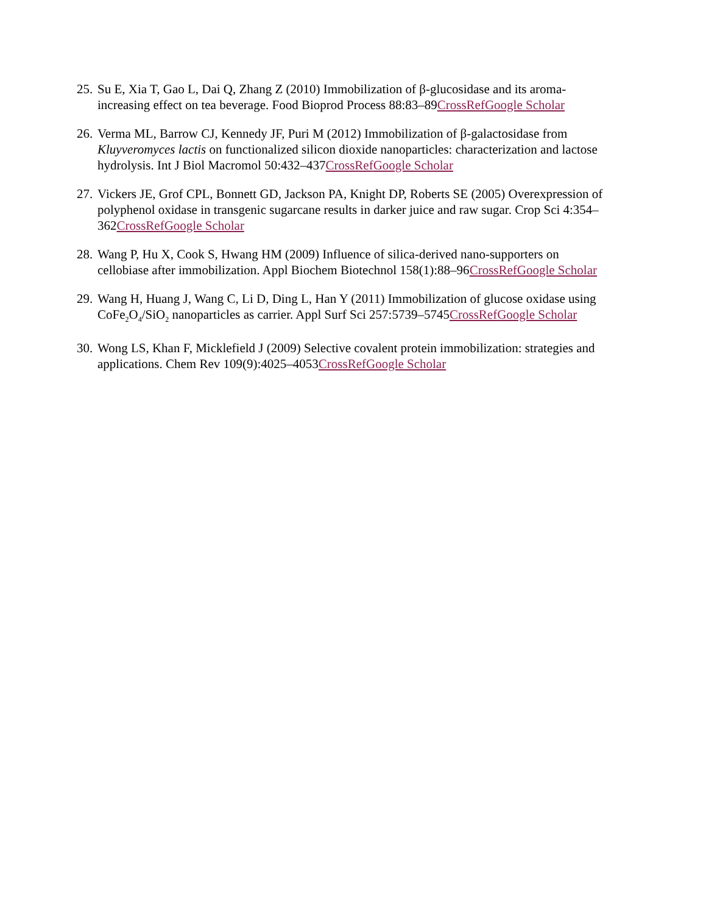25.
Su E, Xia T, Gao L, Dai Q, Zhang Z (2010) Immobilization of β-glucosidase and its aroma-increasing effect on tea beverage. Food Bioprod Process 88:83–89CrossRef Google Scholar
26.
Verma ML, Barrow CJ, Kennedy JF, Puri M (2012) Immobilization of β-galactosidase from Kluyveromyces lactis on functionalized silicon dioxide nanoparticles: characterization and lactose hydrolysis. Int J Biol Macromol 50:432–437CrossRef Google Scholar
27.
Vickers JE, Grof CPL, Bonnett GD, Jackson PA, Knight DP, Roberts SE (2005) Overexpression of polyphenol oxidase in transgenic sugarcane results in darker juice and raw sugar. Crop Sci 4:354–362CrossRef Google Scholar
28.
Wang P, Hu X, Cook S, Hwang HM (2009) Influence of silica-derived nano-supporters on cellobiase after immobilization. Appl Biochem Biotechnol 158(1):88–96CrossRef Google Scholar
29.
Wang H, Huang J, Wang C, Li D, Ding L, Han Y (2011) Immobilization of glucose oxidase using CoFe<sub>2</sub>O<sub>4</sub>/SiO<sub>2</sub> nanoparticles as carrier. Appl Surf Sci 257:5739–5745CrossRef Google Scholar
30.
Wong LS, Khan F, Micklefield J (2009) Selective covalent protein immobilization: strategies and applications. Chem Rev 109(9):4025–4053CrossRef Google Scholar